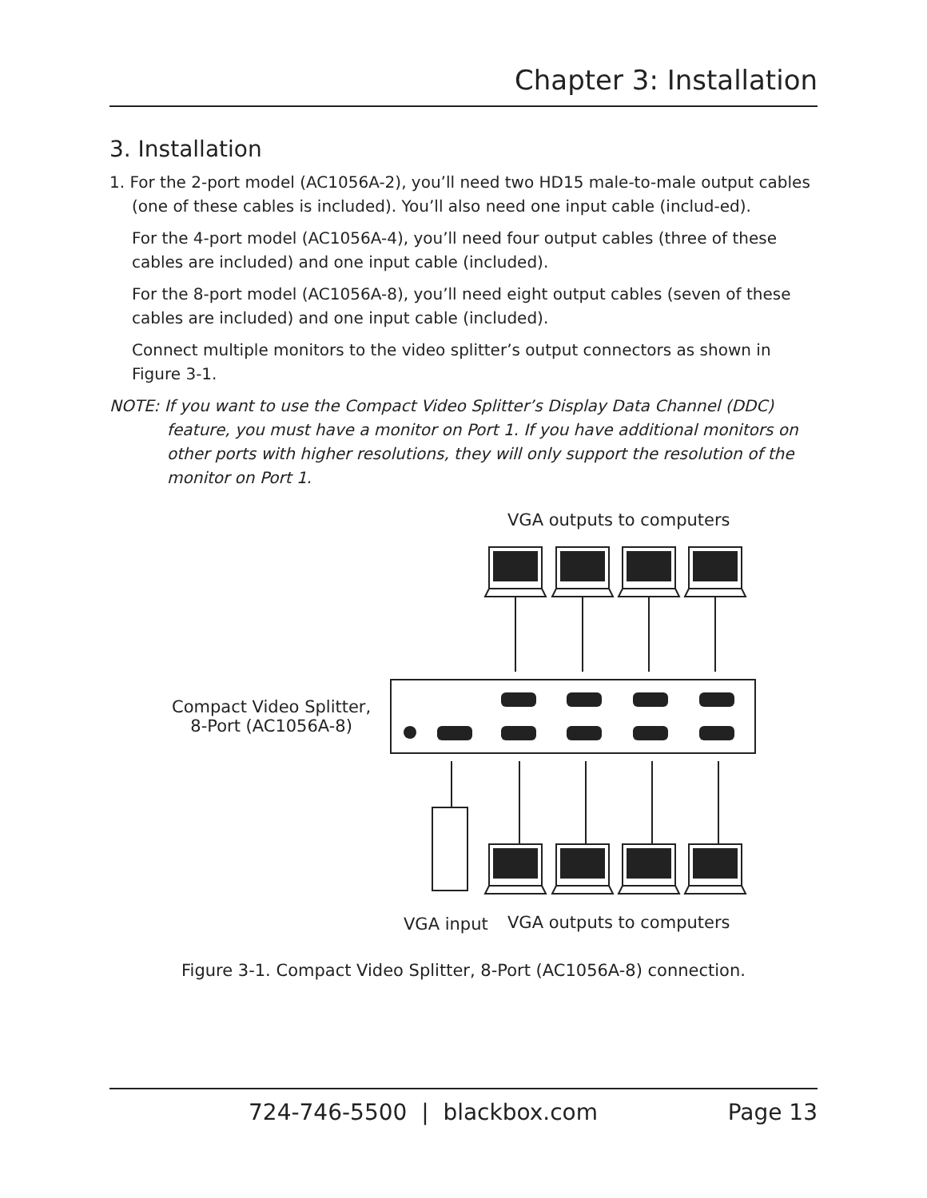Chapter 3: Installation
3. Installation
1. For the 2-port model (AC1056A-2), you’ll need two HD15 male-to-male output cables (one of these cables is included). You’ll also need one input cable (includ-ed).
For the 4-port model (AC1056A-4), you’ll need four output cables (three of these cables are included) and one input cable (included).
For the 8-port model (AC1056A-8), you’ll need eight output cables (seven of these cables are included) and one input cable (included).
Connect multiple monitors to the video splitter’s output connectors as shown in Figure 3-1.
NOTE: If you want to use the Compact Video Splitter’s Display Data Channel (DDC) feature, you must have a monitor on Port 1. If you have additional monitors on other ports with higher resolutions, they will only support the resolution of the monitor on Port 1.
VGA outputs to computers
Compact Video Splitter,
8-Port (AC1056A-8)
VGA input VGA outputs to computers
Figure 3-1. Compact Video Splitter, 8-Port (AC1056A-8) connection.
724-746-5500 | blackbox.com Page 13